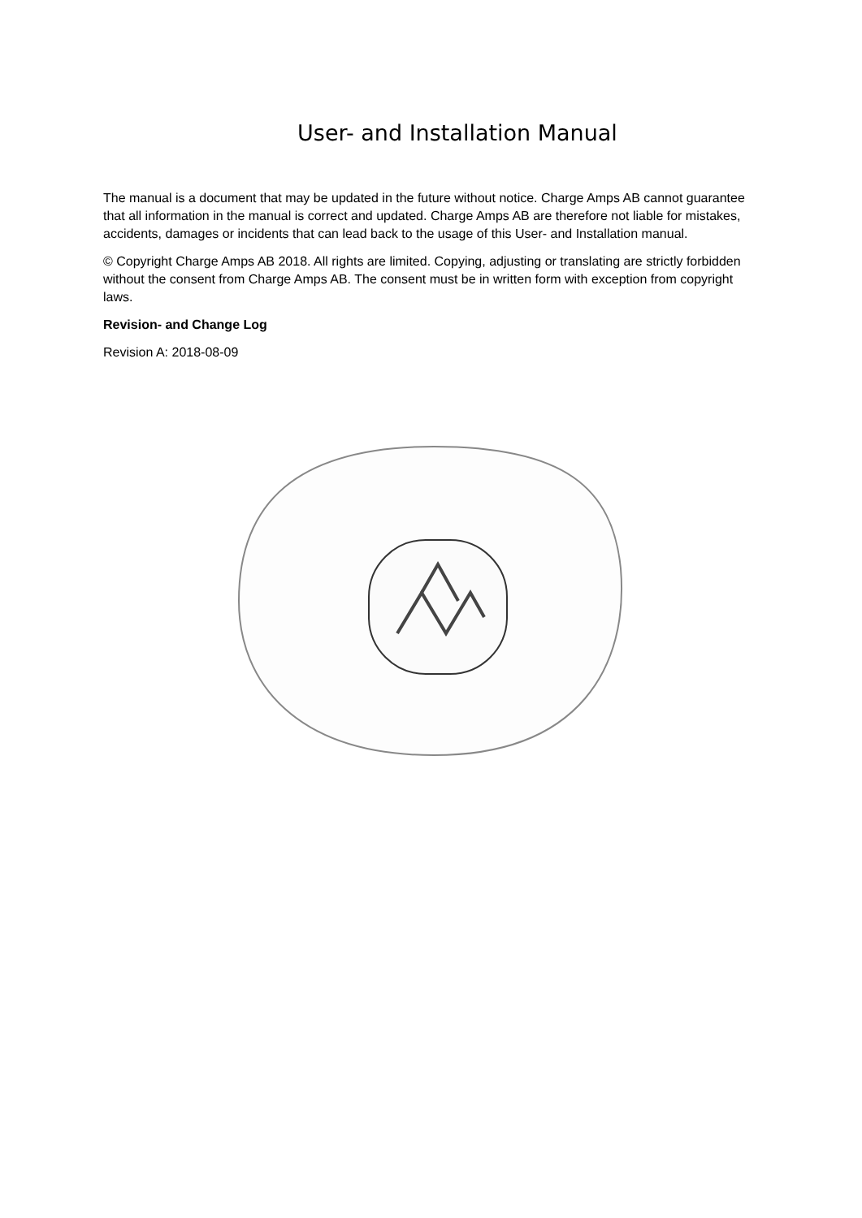User- and Installation Manual
The manual is a document that may be updated in the future without notice. Charge Amps AB cannot guarantee that all information in the manual is correct and updated. Charge Amps AB are therefore not liable for mistakes, accidents, damages or incidents that can lead back to the usage of this User- and Installation manual.
© Copyright Charge Amps AB 2018. All rights are limited. Copying, adjusting or translating are strictly forbidden without the consent from Charge Amps AB. The consent must be in written form with exception from copyright laws.
Revision- and Change Log
Revision A: 2018-08-09